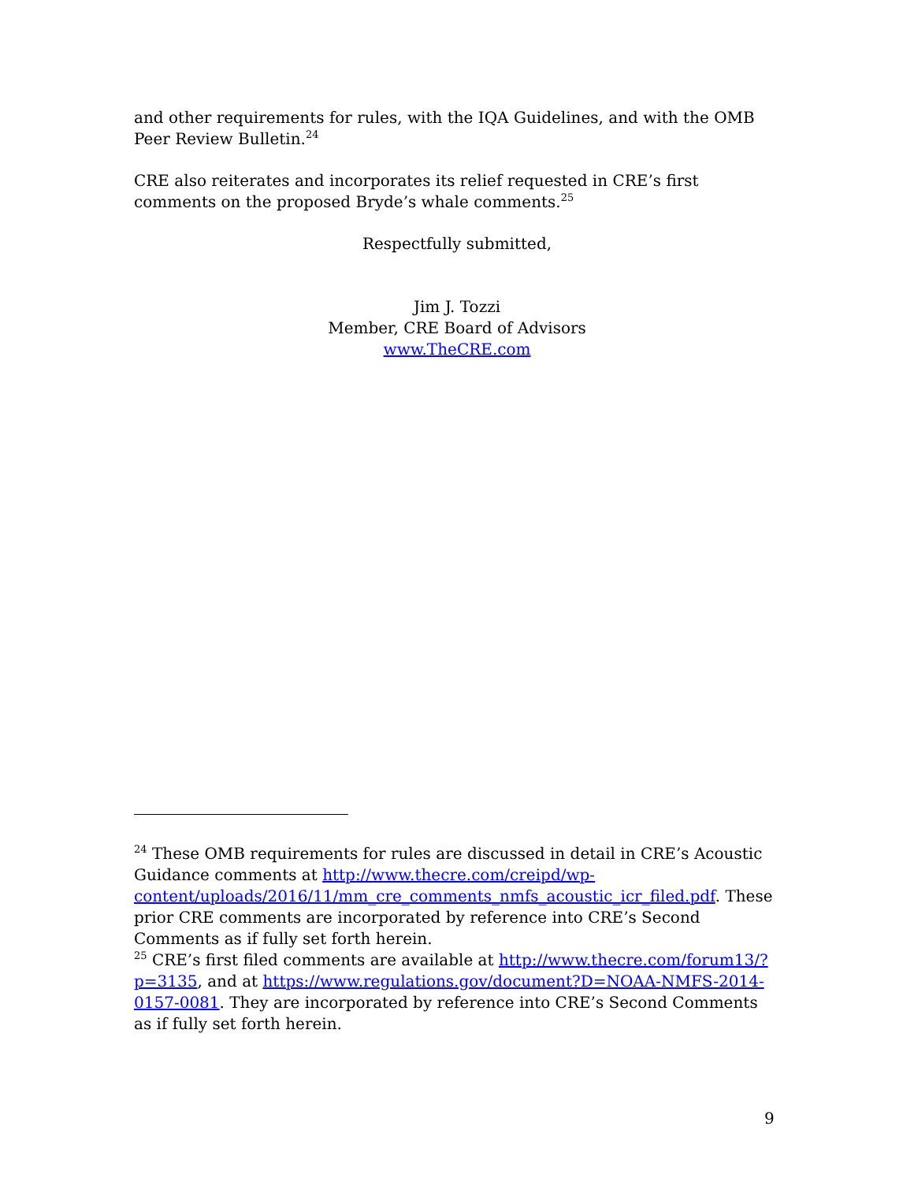and other requirements for rules, with the IQA Guidelines, and with the OMB Peer Review Bulletin.<sup>24</sup>
CRE also reiterates and incorporates its relief requested in CRE’s first comments on the proposed Bryde’s whale comments.<sup>25</sup>
Respectfully submitted,
Jim J. Tozzi
Member, CRE Board of Advisors
www.TheCRE.com
<sup>24</sup> These OMB requirements for rules are discussed in detail in CRE’s Acoustic Guidance comments at http://www.thecre.com/creipd/wp-content/uploads/2016/11/mm_cre_comments_nmfs_acoustic_icr_filed.pdf. These prior CRE comments are incorporated by reference into CRE’s Second Comments as if fully set forth herein.
<sup>25</sup> CRE’s first filed comments are available at http://www.thecre.com/forum13/?p=3135, and at https://www.regulations.gov/document?D=NOAA-NMFS-2014-0157-0081. They are incorporated by reference into CRE’s Second Comments as if fully set forth herein.
9